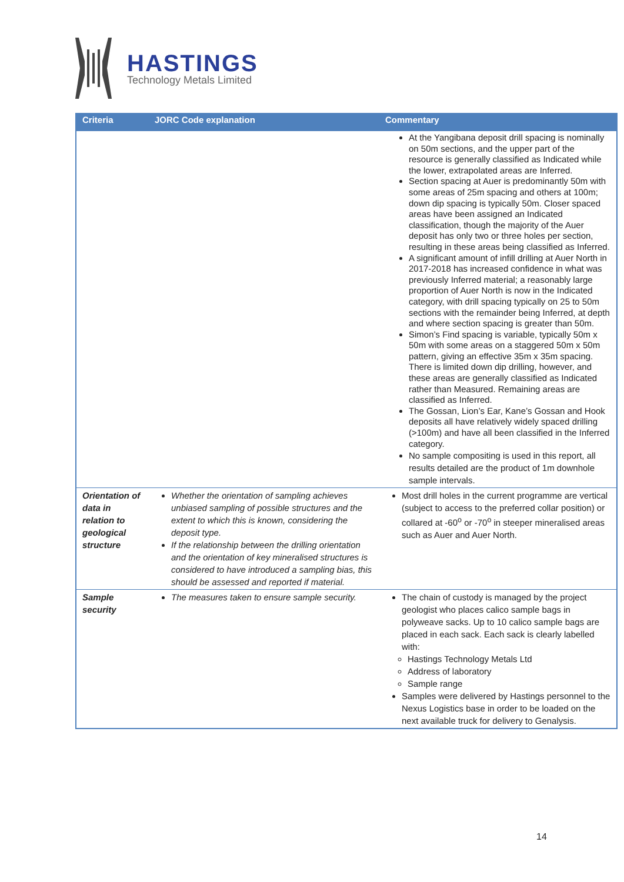HASTINGS
Technology Metals Limited
| Criteria | JORC Code explanation | Commentary |
| --- | --- | --- |
| | | At the Yangibana deposit drill spacing is nominally on 50m sections, and the upper part of the resource is generally classified as Indicated while the lower, extrapolated areas are Inferred. Section spacing at Auer is predominantly 50m with some areas of 25m spacing and others at 100m; down dip spacing is typically 50m. Closer spaced areas have been assigned an Indicated classification, though the majority of the Auer deposit has only two or three holes per section, resulting in these areas being classified as Inferred. A significant amount of infill drilling at Auer North in 2017-2018 has increased confidence in what was previously Inferred material; a reasonably large proportion of Auer North is now in the Indicated category, with drill spacing typically on 25 to 50m sections with the remainder being Inferred, at depth and where section spacing is greater than 50m. Simon’s Find spacing is variable, typically 50m x 50m with some areas on a staggered 50m x 50m pattern, giving an effective 35m x 35m spacing. There is limited down dip drilling, however, and these areas are generally classified as Indicated rather than Measured. Remaining areas are classified as Inferred. The Gossan, Lion’s Ear, Kane’s Gossan and Hook deposits all have relatively widely spaced drilling (>100m) and have all been classified in the Inferred category. No sample compositing is used in this report, all results detailed are the product of 1m downhole sample intervals. |
| Orientation of data in relation to geological structure | Whether the orientation of sampling achieves unbiased sampling of possible structures and the extent to which this is known, considering the deposit type. If the relationship between the drilling orientation and the orientation of key mineralised structures is considered to have introduced a sampling bias, this should be assessed and reported if material. | Most drill holes in the current programme are vertical (subject to access to the preferred collar position) or collared at -60<sup>o</sup> or -70<sup>o</sup> in steeper mineralised areas such as Auer and Auer North. |
| Sample security | The measures taken to ensure sample security. | The chain of custody is managed by the project geologist who places calico sample bags in polyweave sacks. Up to 10 calico sample bags are placed in each sack. Each sack is clearly labelled with: Hastings Technology Metals Ltd Address of laboratory Sample range Samples were delivered by Hastings personnel to the Nexus Logistics base in order to be loaded on the next available truck for delivery to Genalysis. |
14